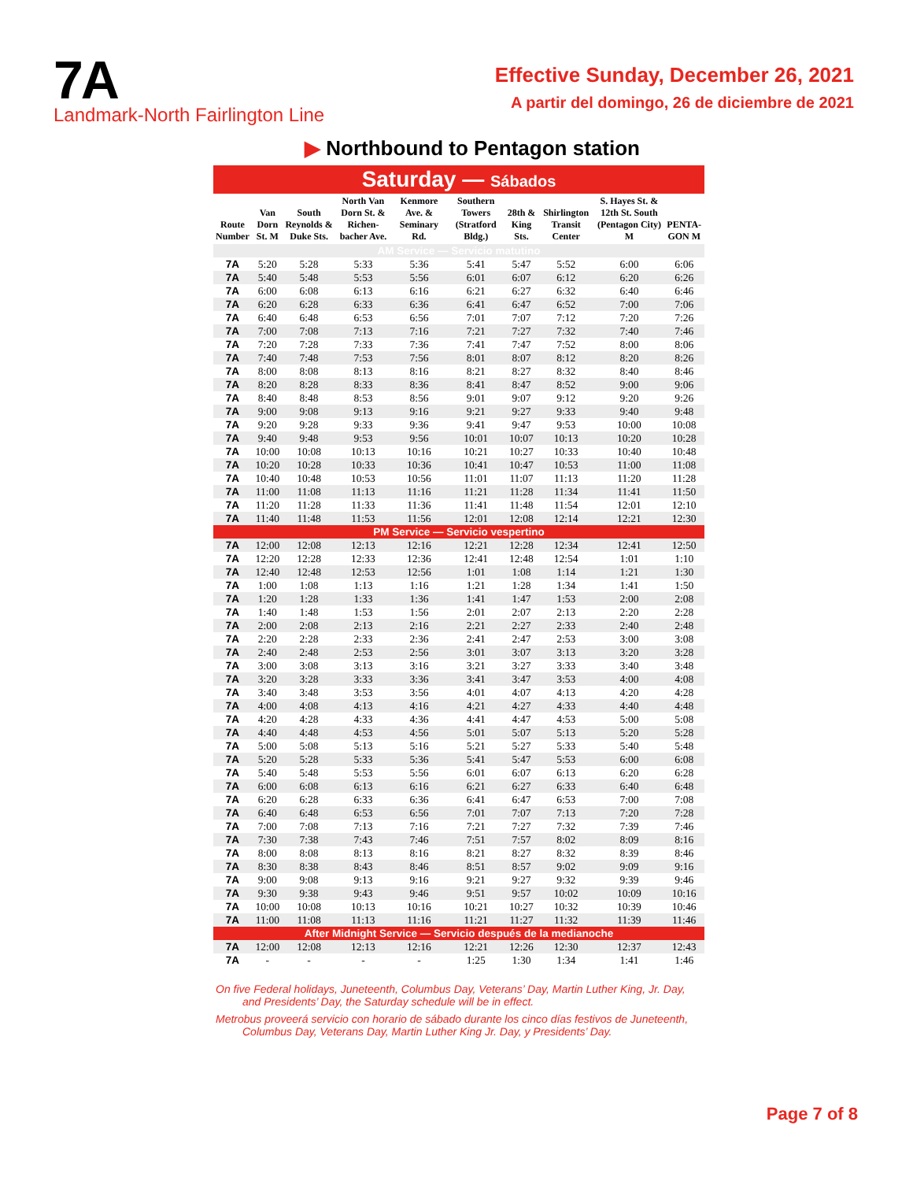7A
Landmark-North Fairlington Line
Effective Sunday, December 26, 2021
A partir del domingo, 26 de diciembre de 2021
▶ Northbound to Pentagon station
Saturday — Sábados
| Route Number | Van Dorn St. M | South Reynolds & Duke Sts. | North Van Dorn St. & Richen-bacher Ave. | Kenmore Ave. & Seminary Rd. | Southern Towers (Stratford Bldg.) | 28th & King Sts. | Shirlington Transit Center | S. Hayes St. & 12th St. South (Pentagon City) M | PENTA-GON M |
| --- | --- | --- | --- | --- | --- | --- | --- | --- | --- |
| AM Service — Servicio matutino | | | | | | | | | |
| 7A | 5:20 | 5:28 | 5:33 | 5:36 | 5:41 | 5:47 | 5:52 | 6:00 | 6:06 |
| 7A | 5:40 | 5:48 | 5:53 | 5:56 | 6:01 | 6:07 | 6:12 | 6:20 | 6:26 |
| 7A | 6:00 | 6:08 | 6:13 | 6:16 | 6:21 | 6:27 | 6:32 | 6:40 | 6:46 |
| 7A | 6:20 | 6:28 | 6:33 | 6:36 | 6:41 | 6:47 | 6:52 | 7:00 | 7:06 |
| 7A | 6:40 | 6:48 | 6:53 | 6:56 | 7:01 | 7:07 | 7:12 | 7:20 | 7:26 |
| 7A | 7:00 | 7:08 | 7:13 | 7:16 | 7:21 | 7:27 | 7:32 | 7:40 | 7:46 |
| 7A | 7:20 | 7:28 | 7:33 | 7:36 | 7:41 | 7:47 | 7:52 | 8:00 | 8:06 |
| 7A | 7:40 | 7:48 | 7:53 | 7:56 | 8:01 | 8:07 | 8:12 | 8:20 | 8:26 |
| 7A | 8:00 | 8:08 | 8:13 | 8:16 | 8:21 | 8:27 | 8:32 | 8:40 | 8:46 |
| 7A | 8:20 | 8:28 | 8:33 | 8:36 | 8:41 | 8:47 | 8:52 | 9:00 | 9:06 |
| 7A | 8:40 | 8:48 | 8:53 | 8:56 | 9:01 | 9:07 | 9:12 | 9:20 | 9:26 |
| 7A | 9:00 | 9:08 | 9:13 | 9:16 | 9:21 | 9:27 | 9:33 | 9:40 | 9:48 |
| 7A | 9:20 | 9:28 | 9:33 | 9:36 | 9:41 | 9:47 | 9:53 | 10:00 | 10:08 |
| 7A | 9:40 | 9:48 | 9:53 | 9:56 | 10:01 | 10:07 | 10:13 | 10:20 | 10:28 |
| 7A | 10:00 | 10:08 | 10:13 | 10:16 | 10:21 | 10:27 | 10:33 | 10:40 | 10:48 |
| 7A | 10:20 | 10:28 | 10:33 | 10:36 | 10:41 | 10:47 | 10:53 | 11:00 | 11:08 |
| 7A | 10:40 | 10:48 | 10:53 | 10:56 | 11:01 | 11:07 | 11:13 | 11:20 | 11:28 |
| 7A | 11:00 | 11:08 | 11:13 | 11:16 | 11:21 | 11:28 | 11:34 | 11:41 | 11:50 |
| 7A | 11:20 | 11:28 | 11:33 | 11:36 | 11:41 | 11:48 | 11:54 | 12:01 | 12:10 |
| 7A | 11:40 | 11:48 | 11:53 | 11:56 | 12:01 | 12:08 | 12:14 | 12:21 | 12:30 |
| PM Service — Servicio vespertino | | | | | | | | | |
| 7A | 12:00 | 12:08 | 12:13 | 12:16 | 12:21 | 12:28 | 12:34 | 12:41 | 12:50 |
| 7A | 12:20 | 12:28 | 12:33 | 12:36 | 12:41 | 12:48 | 12:54 | 1:01 | 1:10 |
| 7A | 12:40 | 12:48 | 12:53 | 12:56 | 1:01 | 1:08 | 1:14 | 1:21 | 1:30 |
| 7A | 1:00 | 1:08 | 1:13 | 1:16 | 1:21 | 1:28 | 1:34 | 1:41 | 1:50 |
| 7A | 1:20 | 1:28 | 1:33 | 1:36 | 1:41 | 1:47 | 1:53 | 2:00 | 2:08 |
| 7A | 1:40 | 1:48 | 1:53 | 1:56 | 2:01 | 2:07 | 2:13 | 2:20 | 2:28 |
| 7A | 2:00 | 2:08 | 2:13 | 2:16 | 2:21 | 2:27 | 2:33 | 2:40 | 2:48 |
| 7A | 2:20 | 2:28 | 2:33 | 2:36 | 2:41 | 2:47 | 2:53 | 3:00 | 3:08 |
| 7A | 2:40 | 2:48 | 2:53 | 2:56 | 3:01 | 3:07 | 3:13 | 3:20 | 3:28 |
| 7A | 3:00 | 3:08 | 3:13 | 3:16 | 3:21 | 3:27 | 3:33 | 3:40 | 3:48 |
| 7A | 3:20 | 3:28 | 3:33 | 3:36 | 3:41 | 3:47 | 3:53 | 4:00 | 4:08 |
| 7A | 3:40 | 3:48 | 3:53 | 3:56 | 4:01 | 4:07 | 4:13 | 4:20 | 4:28 |
| 7A | 4:00 | 4:08 | 4:13 | 4:16 | 4:21 | 4:27 | 4:33 | 4:40 | 4:48 |
| 7A | 4:20 | 4:28 | 4:33 | 4:36 | 4:41 | 4:47 | 4:53 | 5:00 | 5:08 |
| 7A | 4:40 | 4:48 | 4:53 | 4:56 | 5:01 | 5:07 | 5:13 | 5:20 | 5:28 |
| 7A | 5:00 | 5:08 | 5:13 | 5:16 | 5:21 | 5:27 | 5:33 | 5:40 | 5:48 |
| 7A | 5:20 | 5:28 | 5:33 | 5:36 | 5:41 | 5:47 | 5:53 | 6:00 | 6:08 |
| 7A | 5:40 | 5:48 | 5:53 | 5:56 | 6:01 | 6:07 | 6:13 | 6:20 | 6:28 |
| 7A | 6:00 | 6:08 | 6:13 | 6:16 | 6:21 | 6:27 | 6:33 | 6:40 | 6:48 |
| 7A | 6:20 | 6:28 | 6:33 | 6:36 | 6:41 | 6:47 | 6:53 | 7:00 | 7:08 |
| 7A | 6:40 | 6:48 | 6:53 | 6:56 | 7:01 | 7:07 | 7:13 | 7:20 | 7:28 |
| 7A | 7:00 | 7:08 | 7:13 | 7:16 | 7:21 | 7:27 | 7:32 | 7:39 | 7:46 |
| 7A | 7:30 | 7:38 | 7:43 | 7:46 | 7:51 | 7:57 | 8:02 | 8:09 | 8:16 |
| 7A | 8:00 | 8:08 | 8:13 | 8:16 | 8:21 | 8:27 | 8:32 | 8:39 | 8:46 |
| 7A | 8:30 | 8:38 | 8:43 | 8:46 | 8:51 | 8:57 | 9:02 | 9:09 | 9:16 |
| 7A | 9:00 | 9:08 | 9:13 | 9:16 | 9:21 | 9:27 | 9:32 | 9:39 | 9:46 |
| 7A | 9:30 | 9:38 | 9:43 | 9:46 | 9:51 | 9:57 | 10:02 | 10:09 | 10:16 |
| 7A | 10:00 | 10:08 | 10:13 | 10:16 | 10:21 | 10:27 | 10:32 | 10:39 | 10:46 |
| 7A | 11:00 | 11:08 | 11:13 | 11:16 | 11:21 | 11:27 | 11:32 | 11:39 | 11:46 |
| After Midnight Service — Servicio después de la medianoche | | | | | | | | | |
| 7A | 12:00 | 12:08 | 12:13 | 12:16 | 12:21 | 12:26 | 12:30 | 12:37 | 12:43 |
| 7A | - | - | - | - | 1:25 | 1:30 | 1:34 | 1:41 | 1:46 |
On five Federal holidays, Juneteenth, Columbus Day, Veterans’ Day, Martin Luther King, Jr. Day, and Presidents’ Day, the Saturday schedule will be in effect.
Metrobus proveerá servicio con horario de sábado durante los cinco días festivos de Juneteenth, Columbus Day, Veterans Day, Martin Luther King Jr. Day, y Presidents’ Day.
Page 7 of 8